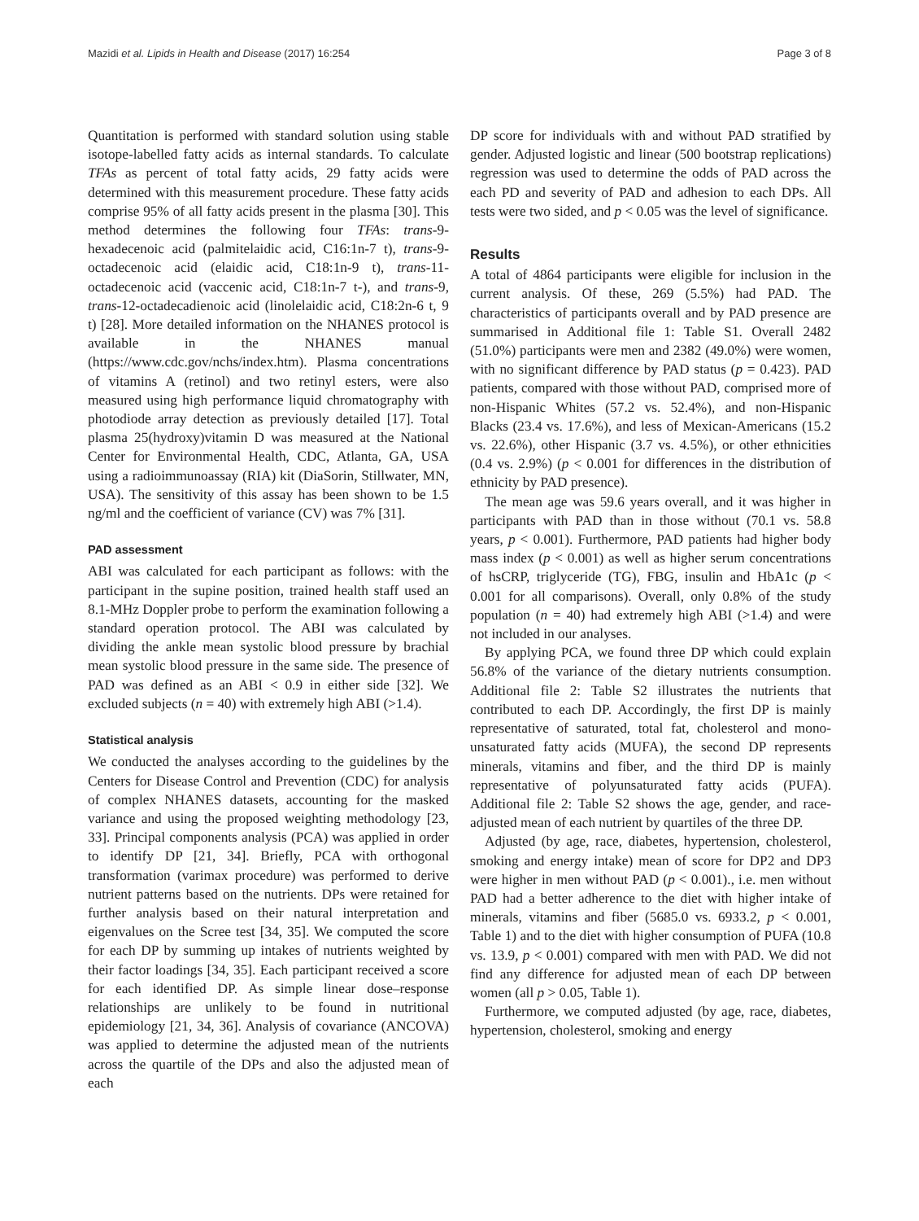Mazidi et al. Lipids in Health and Disease (2017) 16:254 Page 3 of 8
Quantitation is performed with standard solution using stable isotope-labelled fatty acids as internal standards. To calculate TFAs as percent of total fatty acids, 29 fatty acids were determined with this measurement procedure. These fatty acids comprise 95% of all fatty acids present in the plasma [30]. This method determines the following four TFAs: trans-9-hexadecenoic acid (palmitelaidic acid, C16:1n-7 t), trans-9-octadecenoic acid (elaidic acid, C18:1n-9 t), trans-11-octadecenoic acid (vaccenic acid, C18:1n-7 t-), and trans-9, trans-12-octadecadienoic acid (linolelaidic acid, C18:2n-6 t, 9 t) [28]. More detailed information on the NHANES protocol is available in the NHANES manual (https://www.cdc.gov/nchs/index.htm). Plasma concentrations of vitamins A (retinol) and two retinyl esters, were also measured using high performance liquid chromatography with photodiode array detection as previously detailed [17]. Total plasma 25(hydroxy)vitamin D was measured at the National Center for Environmental Health, CDC, Atlanta, GA, USA using a radioimmunoassay (RIA) kit (DiaSorin, Stillwater, MN, USA). The sensitivity of this assay has been shown to be 1.5 ng/ml and the coefficient of variance (CV) was 7% [31].
PAD assessment
ABI was calculated for each participant as follows: with the participant in the supine position, trained health staff used an 8.1-MHz Doppler probe to perform the examination following a standard operation protocol. The ABI was calculated by dividing the ankle mean systolic blood pressure by brachial mean systolic blood pressure in the same side. The presence of PAD was defined as an ABI < 0.9 in either side [32]. We excluded subjects (n = 40) with extremely high ABI (>1.4).
Statistical analysis
We conducted the analyses according to the guidelines by the Centers for Disease Control and Prevention (CDC) for analysis of complex NHANES datasets, accounting for the masked variance and using the proposed weighting methodology [23, 33]. Principal components analysis (PCA) was applied in order to identify DP [21, 34]. Briefly, PCA with orthogonal transformation (varimax procedure) was performed to derive nutrient patterns based on the nutrients. DPs were retained for further analysis based on their natural interpretation and eigenvalues on the Scree test [34, 35]. We computed the score for each DP by summing up intakes of nutrients weighted by their factor loadings [34, 35]. Each participant received a score for each identified DP. As simple linear dose–response relationships are unlikely to be found in nutritional epidemiology [21, 34, 36]. Analysis of covariance (ANCOVA) was applied to determine the adjusted mean of the nutrients across the quartile of the DPs and also the adjusted mean of each
DP score for individuals with and without PAD stratified by gender. Adjusted logistic and linear (500 bootstrap replications) regression was used to determine the odds of PAD across the each PD and severity of PAD and adhesion to each DPs. All tests were two sided, and p < 0.05 was the level of significance.
Results
A total of 4864 participants were eligible for inclusion in the current analysis. Of these, 269 (5.5%) had PAD. The characteristics of participants overall and by PAD presence are summarised in Additional file 1: Table S1. Overall 2482 (51.0%) participants were men and 2382 (49.0%) were women, with no significant difference by PAD status (p = 0.423). PAD patients, compared with those without PAD, comprised more of non-Hispanic Whites (57.2 vs. 52.4%), and non-Hispanic Blacks (23.4 vs. 17.6%), and less of Mexican-Americans (15.2 vs. 22.6%), other Hispanic (3.7 vs. 4.5%), or other ethnicities (0.4 vs. 2.9%) (p < 0.001 for differences in the distribution of ethnicity by PAD presence).
The mean age was 59.6 years overall, and it was higher in participants with PAD than in those without (70.1 vs. 58.8 years, p < 0.001). Furthermore, PAD patients had higher body mass index (p < 0.001) as well as higher serum concentrations of hsCRP, triglyceride (TG), FBG, insulin and HbA1c (p < 0.001 for all comparisons). Overall, only 0.8% of the study population (n = 40) had extremely high ABI (>1.4) and were not included in our analyses.
By applying PCA, we found three DP which could explain 56.8% of the variance of the dietary nutrients consumption. Additional file 2: Table S2 illustrates the nutrients that contributed to each DP. Accordingly, the first DP is mainly representative of saturated, total fat, cholesterol and mono-unsaturated fatty acids (MUFA), the second DP represents minerals, vitamins and fiber, and the third DP is mainly representative of polyunsaturated fatty acids (PUFA). Additional file 2: Table S2 shows the age, gender, and race-adjusted mean of each nutrient by quartiles of the three DP.
Adjusted (by age, race, diabetes, hypertension, cholesterol, smoking and energy intake) mean of score for DP2 and DP3 were higher in men without PAD (p < 0.001)., i.e. men without PAD had a better adherence to the diet with higher intake of minerals, vitamins and fiber (5685.0 vs. 6933.2, p < 0.001, Table 1) and to the diet with higher consumption of PUFA (10.8 vs. 13.9, p < 0.001) compared with men with PAD. We did not find any difference for adjusted mean of each DP between women (all p > 0.05, Table 1).
Furthermore, we computed adjusted (by age, race, diabetes, hypertension, cholesterol, smoking and energy